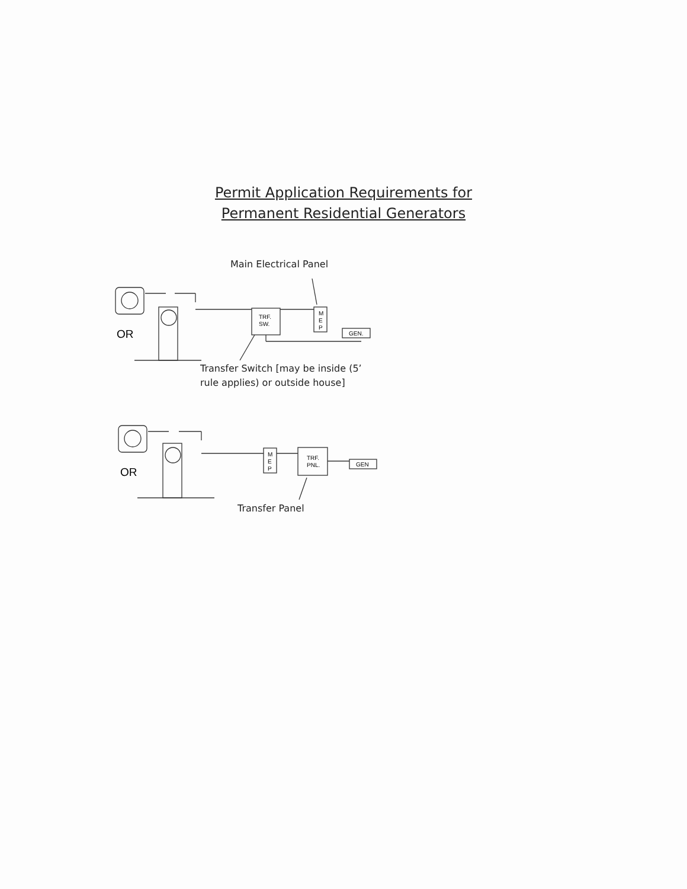Permit Application Requirements for
Permanent Residential Generators
Main Electrical Panel
OR
TRF.
SW.
M
E
P
GEN.
Transfer Switch [may be inside (5’
rule applies) or outside house]
OR
M
E
P
TRF.
PNL.
GEN
Transfer Panel